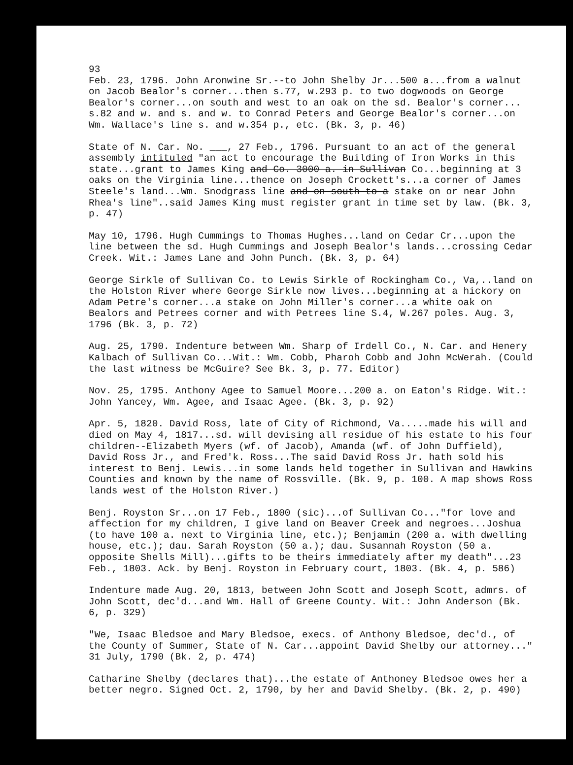93
Feb. 23, 1796. John Aronwine Sr.--to John Shelby Jr...500 a...from a walnut on Jacob Bealor's corner...then s.77, w.293 p. to two dogwoods on George Bealor's corner...on south and west to an oak on the sd. Bealor's corner... s.82 and w. and s. and w. to Conrad Peters and George Bealor's corner...on Wm. Wallace's line s. and w.354 p., etc. (Bk. 3, p. 46)
State of N. Car. No. ___, 27 Feb., 1796. Pursuant to an act of the general assembly intituled "an act to encourage the Building of Iron Works in this state...grant to James King and Co. 3000 a. in Sullivan Co...beginning at 3 oaks on the Virginia line...thence on Joseph Crockett's...a corner of James Steele's land...Wm. Snodgrass line and on south to a stake on or near John Rhea's line"..said James King must register grant in time set by law. (Bk. 3, p. 47)
May 10, 1796. Hugh Cummings to Thomas Hughes...land on Cedar Cr...upon the line between the sd. Hugh Cummings and Joseph Bealor's lands...crossing Cedar Creek. Wit.: James Lane and John Punch. (Bk. 3, p. 64)
George Sirkle of Sullivan Co. to Lewis Sirkle of Rockingham Co., Va,..land on the Holston River where George Sirkle now lives...beginning at a hickory on Adam Petre's corner...a stake on John Miller's corner...a white oak on Bealors and Petrees corner and with Petrees line S.4, W.267 poles. Aug. 3, 1796 (Bk. 3, p. 72)
Aug. 25, 1790. Indenture between Wm. Sharp of Irdell Co., N. Car. and Henery Kalbach of Sullivan Co...Wit.: Wm. Cobb, Pharoh Cobb and John McWerah. (Could the last witness be McGuire? See Bk. 3, p. 77. Editor)
Nov. 25, 1795. Anthony Agee to Samuel Moore...200 a. on Eaton's Ridge. Wit.: John Yancey, Wm. Agee, and Isaac Agee. (Bk. 3, p. 92)
Apr. 5, 1820. David Ross, late of City of Richmond, Va.....made his will and died on May 4, 1817...sd. will devising all residue of his estate to his four children--Elizabeth Myers (wf. of Jacob), Amanda (wf. of John Duffield), David Ross Jr., and Fred'k. Ross...The said David Ross Jr. hath sold his interest to Benj. Lewis...in some lands held together in Sullivan and Hawkins Counties and known by the name of Rossville. (Bk. 9, p. 100. A map shows Ross lands west of the Holston River.)
Benj. Royston Sr...on 17 Feb., 1800 (sic)...of Sullivan Co..."for love and affection for my children, I give land on Beaver Creek and negroes...Joshua (to have 100 a. next to Virginia line, etc.); Benjamin (200 a. with dwelling house, etc.); dau. Sarah Royston (50 a.); dau. Susannah Royston (50 a. opposite Shells Mill)...gifts to be theirs immediately after my death"...23 Feb., 1803. Ack. by Benj. Royston in February court, 1803. (Bk. 4, p. 586)
Indenture made Aug. 20, 1813, between John Scott and Joseph Scott, admrs. of John Scott, dec'd...and Wm. Hall of Greene County. Wit.: John Anderson (Bk. 6, p. 329)
"We, Isaac Bledsoe and Mary Bledsoe, execs. of Anthony Bledsoe, dec'd., of the County of Summer, State of N. Car...appoint David Shelby our attorney..." 31 July, 1790 (Bk. 2, p. 474)
Catharine Shelby (declares that)...the estate of Anthoney Bledsoe owes her a better negro. Signed Oct. 2, 1790, by her and David Shelby. (Bk. 2, p. 490)